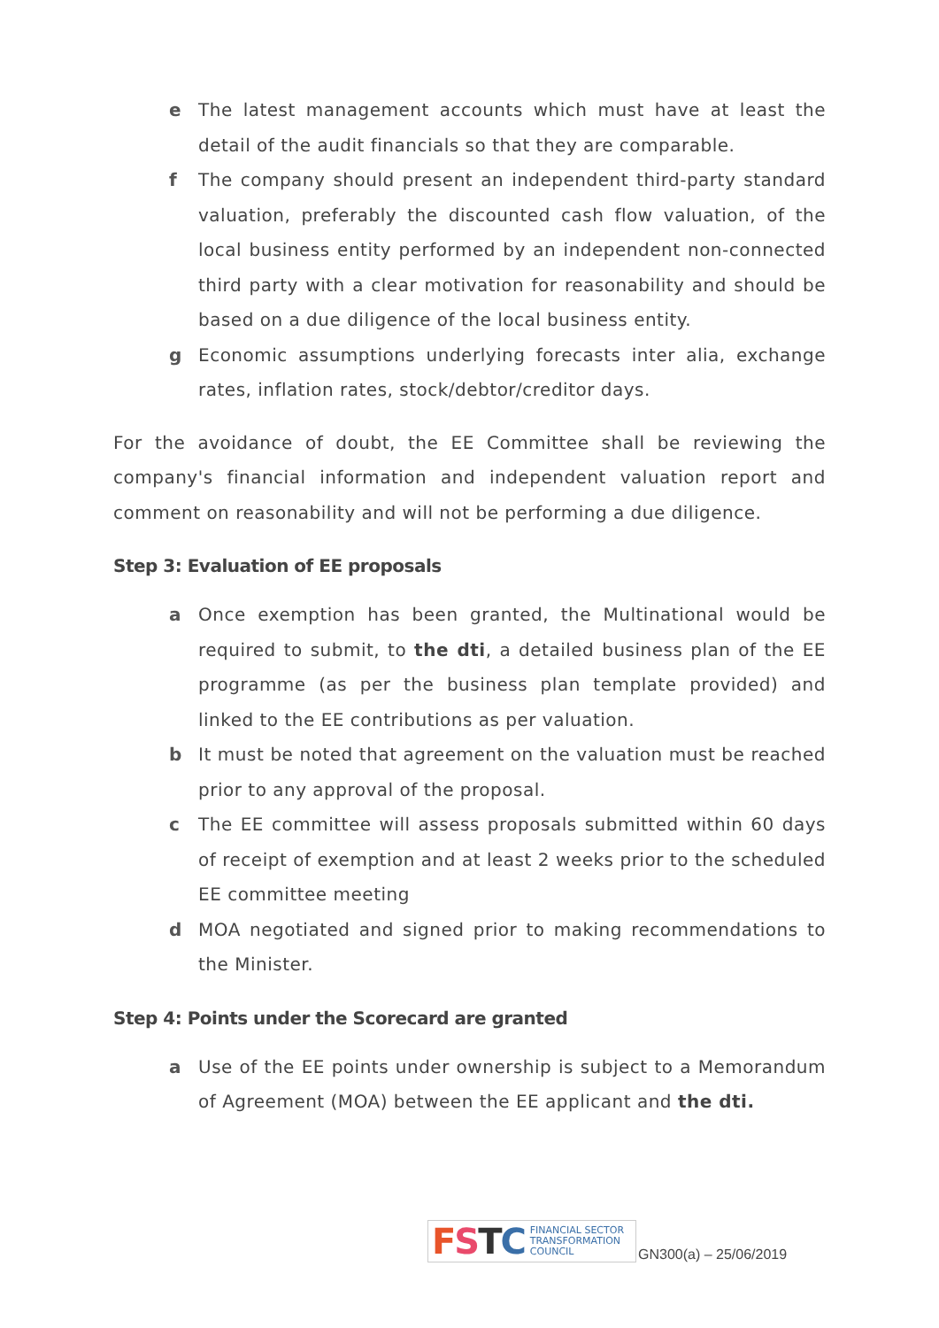e The latest management accounts which must have at least the detail of the audit financials so that they are comparable.
f The company should present an independent third-party standard valuation, preferably the discounted cash flow valuation, of the local business entity performed by an independent non-connected third party with a clear motivation for reasonability and should be based on a due diligence of the local business entity.
g Economic assumptions underlying forecasts inter alia, exchange rates, inflation rates, stock/debtor/creditor days.
For the avoidance of doubt, the EE Committee shall be reviewing the company's financial information and independent valuation report and comment on reasonability and will not be performing a due diligence.
Step 3: Evaluation of EE proposals
a Once exemption has been granted, the Multinational would be required to submit, to the dti, a detailed business plan of the EE programme (as per the business plan template provided) and linked to the EE contributions as per valuation.
b It must be noted that agreement on the valuation must be reached prior to any approval of the proposal.
c The EE committee will assess proposals submitted within 60 days of receipt of exemption and at least 2 weeks prior to the scheduled EE committee meeting
d MOA negotiated and signed prior to making recommendations to the Minister.
Step 4: Points under the Scorecard are granted
a Use of the EE points under ownership is subject to a Memorandum of Agreement (MOA) between the EE applicant and the dti.
FSTC FINANCIAL SECTOR
TRANSFORMATION
COUNCIL
GN300(a) – 25/06/2019